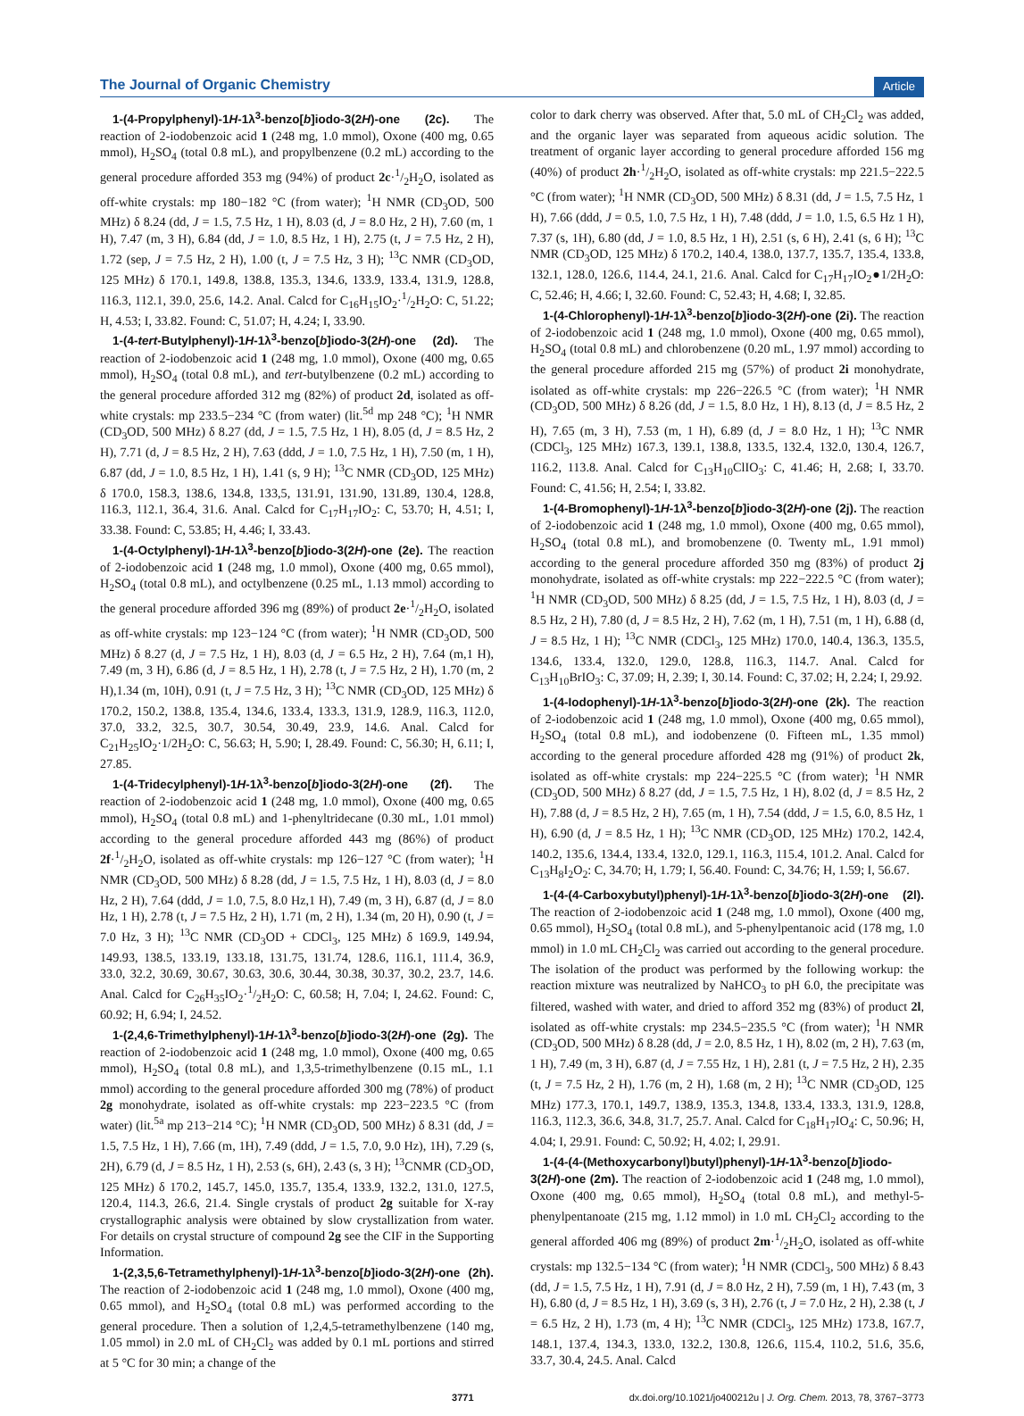The Journal of Organic Chemistry Article
1-(4-Propylphenyl)-1H-1λ<sup>3</sup>-benzo[b]iodo-3(2H)-one (2c). The reaction of 2-iodobenzoic acid 1 (248 mg, 1.0 mmol), Oxone (400 mg, 0.65 mmol), H<sub>2</sub>SO<sub>4</sub> (total 0.8 mL), and propylbenzene (0.2 mL) according to the general procedure afforded 353 mg (94%) of product 2c·1/2H<sub>2</sub>O, isolated as off-white crystals: mp 180−182 °C (from water); <sup>1</sup>H NMR (CD<sub>3</sub>OD, 500 MHz) δ 8.24 (dd, J = 1.5, 7.5 Hz, 1 H), 8.03 (d, J = 8.0 Hz, 2 H), 7.60 (m, 1 H), 7.47 (m, 3 H), 6.84 (dd, J = 1.0, 8.5 Hz, 1 H), 2.75 (t, J = 7.5 Hz, 2 H), 1.72 (sep, J = 7.5 Hz, 2 H), 1.00 (t, J = 7.5 Hz, 3 H); <sup>13</sup>C NMR (CD<sub>3</sub>OD, 125 MHz) δ 170.1, 149.8, 138.8, 135.3, 134.6, 133.9, 133.4, 131.9, 128.8, 116.3, 112.1, 39.0, 25.6, 14.2. Anal. Calcd for C<sub>16</sub>H<sub>15</sub>IO<sub>2</sub>·1/2H<sub>2</sub>O: C, 51.22; H, 4.53; I, 33.82. Found: C, 51.07; H, 4.24; I, 33.90.
1-(4-tert-Butylphenyl)-1H-1λ<sup>3</sup>-benzo[b]iodo-3(2H)-one (2d). The reaction of 2-iodobenzoic acid 1 (248 mg, 1.0 mmol), Oxone (400 mg, 0.65 mmol), H<sub>2</sub>SO<sub>4</sub> (total 0.8 mL), and tert-butylbenzene (0.2 mL) according to the general procedure afforded 312 mg (82%) of product 2d, isolated as off-white crystals: mp 233.5−234 °C (from water) (lit.<sup>5d</sup> mp 248 °C); <sup>1</sup>H NMR (CD<sub>3</sub>OD, 500 MHz) δ 8.27 (dd, J = 1.5, 7.5 Hz, 1 H), 8.05 (d, J = 8.5 Hz, 2 H), 7.71 (d, J = 8.5 Hz, 2 H), 7.63 (ddd, J = 1.0, 7.5 Hz, 1 H), 7.50 (m, 1 H), 6.87 (dd, J = 1.0, 8.5 Hz, 1 H), 1.41 (s, 9 H); <sup>13</sup>C NMR (CD<sub>3</sub>OD, 125 MHz) δ 170.0, 158.3, 138.6, 134.8, 133,5, 131.91, 131.90, 131.89, 130.4, 128.8, 116.3, 112.1, 36.4, 31.6. Anal. Calcd for C<sub>17</sub>H<sub>17</sub>IO<sub>2</sub>: C, 53.70; H, 4.51; I, 33.38. Found: C, 53.85; H, 4.46; I, 33.43.
1-(4-Octylphenyl)-1H-1λ<sup>3</sup>-benzo[b]iodo-3(2H)-one (2e). The reaction of 2-iodobenzoic acid 1 (248 mg, 1.0 mmol), Oxone (400 mg, 0.65 mmol), H<sub>2</sub>SO<sub>4</sub> (total 0.8 mL), and octylbenzene (0.25 mL, 1.13 mmol) according to the general procedure afforded 396 mg (89%) of product 2e·1/2H<sub>2</sub>O, isolated as off-white crystals: mp 123−124 °C (from water); <sup>1</sup>H NMR (CD<sub>3</sub>OD, 500 MHz) δ 8.27 (d, J = 7.5 Hz, 1 H), 8.03 (d, J = 6.5 Hz, 2 H), 7.64 (m,1 H), 7.49 (m, 3 H), 6.86 (d, J = 8.5 Hz, 1 H), 2.78 (t, J = 7.5 Hz, 2 H), 1.70 (m, 2 H),1.34 (m, 10H), 0.91 (t, J = 7.5 Hz, 3 H); <sup>13</sup>C NMR (CD<sub>3</sub>OD, 125 MHz) δ 170.2, 150.2, 138.8, 135.4, 134.6, 133.4, 133.3, 131.9, 128.9, 116.3, 112.0, 37.0, 33.2, 32.5, 30.7, 30.54, 30.49, 23.9, 14.6. Anal. Calcd for C<sub>21</sub>H<sub>25</sub>IO<sub>2</sub>·1/2H<sub>2</sub>O: C, 56.63; H, 5.90; I, 28.49. Found: C, 56.30; H, 6.11; I, 27.85.
1-(4-Tridecylphenyl)-1H-1λ<sup>3</sup>-benzo[b]iodo-3(2H)-one (2f). The reaction of 2-iodobenzoic acid 1 (248 mg, 1.0 mmol), Oxone (400 mg, 0.65 mmol), H<sub>2</sub>SO<sub>4</sub> (total 0.8 mL) and 1-phenyltridecane (0.30 mL, 1.01 mmol) according to the general procedure afforded 443 mg (86%) of product 2f·1/2H<sub>2</sub>O, isolated as off-white crystals: mp 126−127 °C (from water); <sup>1</sup>H NMR (CD<sub>3</sub>OD, 500 MHz) δ 8.28 (dd, J = 1.5, 7.5 Hz, 1 H), 8.03 (d, J = 8.0 Hz, 2 H), 7.64 (ddd, J = 1.0, 7.5, 8.0 Hz,1 H), 7.49 (m, 3 H), 6.87 (d, J = 8.0 Hz, 1 H), 2.78 (t, J = 7.5 Hz, 2 H), 1.71 (m, 2 H), 1.34 (m, 20 H), 0.90 (t, J = 7.0 Hz, 3 H); <sup>13</sup>C NMR (CD<sub>3</sub>OD + CDCl<sub>3</sub>, 125 MHz) δ 169.9, 149.94, 149.93, 138.5, 133.19, 133.18, 131.75, 131.74, 128.6, 116.1, 111.4, 36.9, 33.0, 32.2, 30.69, 30.67, 30.63, 30.6, 30.44, 30.38, 30.37, 30.2, 23.7, 14.6. Anal. Calcd for C<sub>26</sub>H<sub>35</sub>IO<sub>2</sub>·1/2H<sub>2</sub>O: C, 60.58; H, 7.04; I, 24.62. Found: C, 60.92; H, 6.94; I, 24.52.
1-(2,4,6-Trimethylphenyl)-1H-1λ<sup>3</sup>-benzo[b]iodo-3(2H)-one (2g). The reaction of 2-iodobenzoic acid 1 (248 mg, 1.0 mmol), Oxone (400 mg, 0.65 mmol), H<sub>2</sub>SO<sub>4</sub> (total 0.8 mL), and 1,3,5-trimethylbenzene (0.15 mL, 1.1 mmol) according to the general procedure afforded 300 mg (78%) of product 2g monohydrate, isolated as off-white crystals: mp 223−223.5 °C (from water) (lit.<sup>5a</sup> mp 213−214 °C); <sup>1</sup>H NMR (CD<sub>3</sub>OD, 500 MHz) δ 8.31 (dd, J = 1.5, 7.5 Hz, 1 H), 7.66 (m, 1H), 7.49 (ddd, J = 1.5, 7.0, 9.0 Hz), 1H), 7.29 (s, 2H), 6.79 (d, J = 8.5 Hz, 1 H), 2.53 (s, 6H), 2.43 (s, 3 H); <sup>13</sup>CNMR (CD<sub>3</sub>OD, 125 MHz) δ 170.2, 145.7, 145.0, 135.7, 135.4, 133.9, 132.2, 131.0, 127.5, 120.4, 114.3, 26.6, 21.4. Single crystals of product 2g suitable for X-ray crystallographic analysis were obtained by slow crystallization from water. For details on crystal structure of compound 2g see the CIF in the Supporting Information.
1-(2,3,5,6-Tetramethylphenyl)-1H-1λ<sup>3</sup>-benzo[b]iodo-3(2H)-one (2h). The reaction of 2-iodobenzoic acid 1 (248 mg, 1.0 mmol), Oxone (400 mg, 0.65 mmol), and H<sub>2</sub>SO<sub>4</sub> (total 0.8 mL) was performed according to the general procedure. Then a solution of 1,2,4,5-tetramethylbenzene (140 mg, 1.05 mmol) in 2.0 mL of CH<sub>2</sub>Cl<sub>2</sub> was added by 0.1 mL portions and stirred at 5 °C for 30 min; a change of the
color to dark cherry was observed. After that, 5.0 mL of CH<sub>2</sub>Cl<sub>2</sub> was added, and the organic layer was separated from aqueous acidic solution. The treatment of organic layer according to general procedure afforded 156 mg (40%) of product 2h·1/2H<sub>2</sub>O, isolated as off-white crystals: mp 221.5−222.5 °C (from water); <sup>1</sup>H NMR (CD<sub>3</sub>OD, 500 MHz) δ 8.31 (dd, J = 1.5, 7.5 Hz, 1 H), 7.66 (ddd, J = 0.5, 1.0, 7.5 Hz, 1 H), 7.48 (ddd, J = 1.0, 1.5, 6.5 Hz 1 H), 7.37 (s, 1H), 6.80 (dd, J = 1.0, 8.5 Hz, 1 H), 2.51 (s, 6 H), 2.41 (s, 6 H); <sup>13</sup>C NMR (CD<sub>3</sub>OD, 125 MHz) δ 170.2, 140.4, 138.0, 137.7, 135.7, 135.4, 133.8, 132.1, 128.0, 126.6, 114.4, 24.1, 21.6. Anal. Calcd for C<sub>17</sub>H<sub>17</sub>IO<sub>2</sub>●1/2H<sub>2</sub>O: C, 52.46; H, 4.66; I, 32.60. Found: C, 52.43; H, 4.68; I, 32.85.
1-(4-Chlorophenyl)-1H-1λ<sup>3</sup>-benzo[b]iodo-3(2H)-one (2i). The reaction of 2-iodobenzoic acid 1 (248 mg, 1.0 mmol), Oxone (400 mg, 0.65 mmol), H<sub>2</sub>SO<sub>4</sub> (total 0.8 mL) and chlorobenzene (0.20 mL, 1.97 mmol) according to the general procedure afforded 215 mg (57%) of product 2i monohydrate, isolated as off-white crystals: mp 226−226.5 °C (from water); <sup>1</sup>H NMR (CD<sub>3</sub>OD, 500 MHz) δ 8.26 (dd, J = 1.5, 8.0 Hz, 1 H), 8.13 (d, J = 8.5 Hz, 2 H), 7.65 (m, 3 H), 7.53 (m, 1 H), 6.89 (d, J = 8.0 Hz, 1 H); <sup>13</sup>C NMR (CDCl<sub>3</sub>, 125 MHz) 167.3, 139.1, 138.8, 133.5, 132.4, 132.0, 130.4, 126.7, 116.2, 113.8. Anal. Calcd for C<sub>13</sub>H<sub>10</sub>ClIO<sub>3</sub>: C, 41.46; H, 2.68; I, 33.70. Found: C, 41.56; H, 2.54; I, 33.82.
1-(4-Bromophenyl)-1H-1λ<sup>3</sup>-benzo[b]iodo-3(2H)-one (2j). The reaction of 2-iodobenzoic acid 1 (248 mg, 1.0 mmol), Oxone (400 mg, 0.65 mmol), H<sub>2</sub>SO<sub>4</sub> (total 0.8 mL), and bromobenzene (0. Twenty mL, 1.91 mmol) according to the general procedure afforded 350 mg (83%) of product 2j monohydrate, isolated as off-white crystals: mp 222−222.5 °C (from water); <sup>1</sup>H NMR (CD<sub>3</sub>OD, 500 MHz) δ 8.25 (dd, J = 1.5, 7.5 Hz, 1 H), 8.03 (d, J = 8.5 Hz, 2 H), 7.80 (d, J = 8.5 Hz, 2 H), 7.62 (m, 1 H), 7.51 (m, 1 H), 6.88 (d, J = 8.5 Hz, 1 H); <sup>13</sup>C NMR (CDCl<sub>3</sub>, 125 MHz) 170.0, 140.4, 136.3, 135.5, 134.6, 133.4, 132.0, 129.0, 128.8, 116.3, 114.7. Anal. Calcd for C<sub>13</sub>H<sub>10</sub>BrIO<sub>3</sub>: C, 37.09; H, 2.39; I, 30.14. Found: C, 37.02; H, 2.24; I, 29.92.
1-(4-Iodophenyl)-1H-1λ<sup>3</sup>-benzo[b]iodo-3(2H)-one (2k). The reaction of 2-iodobenzoic acid 1 (248 mg, 1.0 mmol), Oxone (400 mg, 0.65 mmol), H<sub>2</sub>SO<sub>4</sub> (total 0.8 mL), and iodobenzene (0. Fifteen mL, 1.35 mmol) according to the general procedure afforded 428 mg (91%) of product 2k, isolated as off-white crystals: mp 224−225.5 °C (from water); <sup>1</sup>H NMR (CD<sub>3</sub>OD, 500 MHz) δ 8.27 (dd, J = 1.5, 7.5 Hz, 1 H), 8.02 (d, J = 8.5 Hz, 2 H), 7.88 (d, J = 8.5 Hz, 2 H), 7.65 (m, 1 H), 7.54 (ddd, J = 1.5, 6.0, 8.5 Hz, 1 H), 6.90 (d, J = 8.5 Hz, 1 H); <sup>13</sup>C NMR (CD<sub>3</sub>OD, 125 MHz) 170.2, 142.4, 140.2, 135.6, 134.4, 133.4, 132.0, 129.1, 116.3, 115.4, 101.2. Anal. Calcd for C<sub>13</sub>H<sub>8</sub>I<sub>2</sub>O<sub>2</sub>: C, 34.70; H, 1.79; I, 56.40. Found: C, 34.76; H, 1.59; I, 56.67.
1-(4-(4-Carboxybutyl)phenyl)-1H-1λ<sup>3</sup>-benzo[b]iodo-3(2H)-one (2l). The reaction of 2-iodobenzoic acid 1 (248 mg, 1.0 mmol), Oxone (400 mg, 0.65 mmol), H<sub>2</sub>SO<sub>4</sub> (total 0.8 mL), and 5-phenylpentanoic acid (178 mg, 1.0 mmol) in 1.0 mL CH<sub>2</sub>Cl<sub>2</sub> was carried out according to the general procedure. The isolation of the product was performed by the following workup: the reaction mixture was neutralized by NaHCO<sub>3</sub> to pH 6.0, the precipitate was filtered, washed with water, and dried to afford 352 mg (83%) of product 2l, isolated as off-white crystals: mp 234.5−235.5 °C (from water); <sup>1</sup>H NMR (CD<sub>3</sub>OD, 500 MHz) δ 8.28 (dd, J = 2.0, 8.5 Hz, 1 H), 8.02 (m, 2 H), 7.63 (m, 1 H), 7.49 (m, 3 H), 6.87 (d, J = 7.55 Hz, 1 H), 2.81 (t, J = 7.5 Hz, 2 H), 2.35 (t, J = 7.5 Hz, 2 H), 1.76 (m, 2 H), 1.68 (m, 2 H); <sup>13</sup>C NMR (CD<sub>3</sub>OD, 125 MHz) 177.3, 170.1, 149.7, 138.9, 135.3, 134.8, 133.4, 133.3, 131.9, 128.8, 116.3, 112.3, 36.6, 34.8, 31.7, 25.7. Anal. Calcd for C<sub>18</sub>H<sub>17</sub>IO<sub>4</sub>: C, 50.96; H, 4.04; I, 29.91. Found: C, 50.92; H, 4.02; I, 29.91.
1-(4-(4-(Methoxycarbonyl)butyl)phenyl)-1H-1λ<sup>3</sup>-benzo[b]iodo-3(2H)-one (2m). The reaction of 2-iodobenzoic acid 1 (248 mg, 1.0 mmol), Oxone (400 mg, 0.65 mmol), H<sub>2</sub>SO<sub>4</sub> (total 0.8 mL), and methyl-5-phenylpentanoate (215 mg, 1.12 mmol) in 1.0 mL CH<sub>2</sub>Cl<sub>2</sub> according to the general afforded 406 mg (89%) of product 2m·1/2H<sub>2</sub>O, isolated as off-white crystals: mp 132.5−134 °C (from water); <sup>1</sup>H NMR (CDCl<sub>3</sub>, 500 MHz) δ 8.43 (dd, J = 1.5, 7.5 Hz, 1 H), 7.91 (d, J = 8.0 Hz, 2 H), 7.59 (m, 1 H), 7.43 (m, 3 H), 6.80 (d, J = 8.5 Hz, 1 H), 3.69 (s, 3 H), 2.76 (t, J = 7.0 Hz, 2 H), 2.38 (t, J = 6.5 Hz, 2 H), 1.73 (m, 4 H); <sup>13</sup>C NMR (CDCl<sub>3</sub>, 125 MHz) 173.8, 167.7, 148.1, 137.4, 134.3, 133.0, 132.2, 130.8, 126.6, 115.4, 110.2, 51.6, 35.6, 33.7, 30.4, 24.5. Anal. Calcd
3771 dx.doi.org/10.1021/jo400212u | J. Org. Chem. 2013, 78, 3767−3773